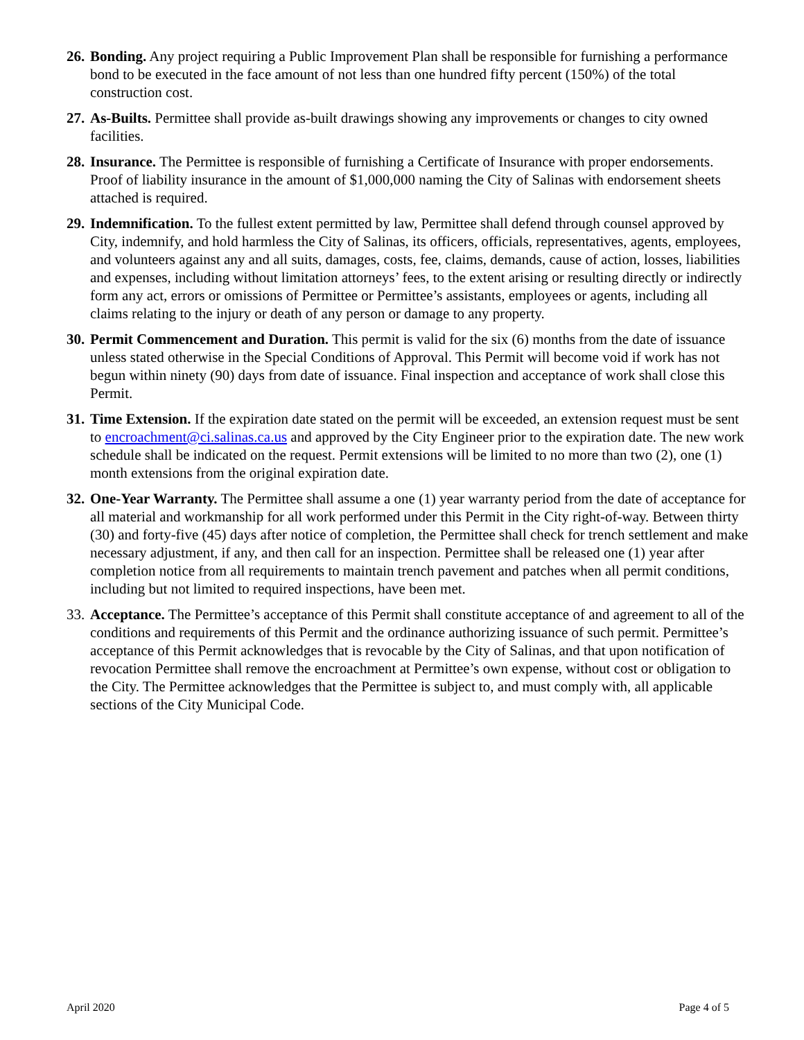26.
Bonding. Any project requiring a Public Improvement Plan shall be responsible for furnishing a performance bond to be executed in the face amount of not less than one hundred fifty percent (150%) of the total construction cost.
27.
As-Builts. Permittee shall provide as-built drawings showing any improvements or changes to city owned facilities.
28.
Insurance. The Permittee is responsible of furnishing a Certificate of Insurance with proper endorsements. Proof of liability insurance in the amount of $1,000,000 naming the City of Salinas with endorsement sheets attached is required.
29.
Indemnification. To the fullest extent permitted by law, Permittee shall defend through counsel approved by City, indemnify, and hold harmless the City of Salinas, its officers, officials, representatives, agents, employees, and volunteers against any and all suits, damages, costs, fee, claims, demands, cause of action, losses, liabilities and expenses, including without limitation attorneys’ fees, to the extent arising or resulting directly or indirectly form any act, errors or omissions of Permittee or Permittee’s assistants, employees or agents, including all claims relating to the injury or death of any person or damage to any property.
30.
Permit Commencement and Duration. This permit is valid for the six (6) months from the date of issuance unless stated otherwise in the Special Conditions of Approval. This Permit will become void if work has not begun within ninety (90) days from date of issuance. Final inspection and acceptance of work shall close this Permit.
31.
Time Extension. If the expiration date stated on the permit will be exceeded, an extension request must be sent to encroachment@ci.salinas.ca.us and approved by the City Engineer prior to the expiration date. The new work schedule shall be indicated on the request. Permit extensions will be limited to no more than two (2), one (1) month extensions from the original expiration date.
32.
One-Year Warranty. The Permittee shall assume a one (1) year warranty period from the date of acceptance for all material and workmanship for all work performed under this Permit in the City right-of-way. Between thirty (30) and forty-five (45) days after notice of completion, the Permittee shall check for trench settlement and make necessary adjustment, if any, and then call for an inspection. Permittee shall be released one (1) year after completion notice from all requirements to maintain trench pavement and patches when all permit conditions, including but not limited to required inspections, have been met.
33.
Acceptance. The Permittee’s acceptance of this Permit shall constitute acceptance of and agreement to all of the conditions and requirements of this Permit and the ordinance authorizing issuance of such permit. Permittee’s acceptance of this Permit acknowledges that is revocable by the City of Salinas, and that upon notification of revocation Permittee shall remove the encroachment at Permittee’s own expense, without cost or obligation to the City. The Permittee acknowledges that the Permittee is subject to, and must comply with, all applicable sections of the City Municipal Code.
April 2020 Page 4 of 5